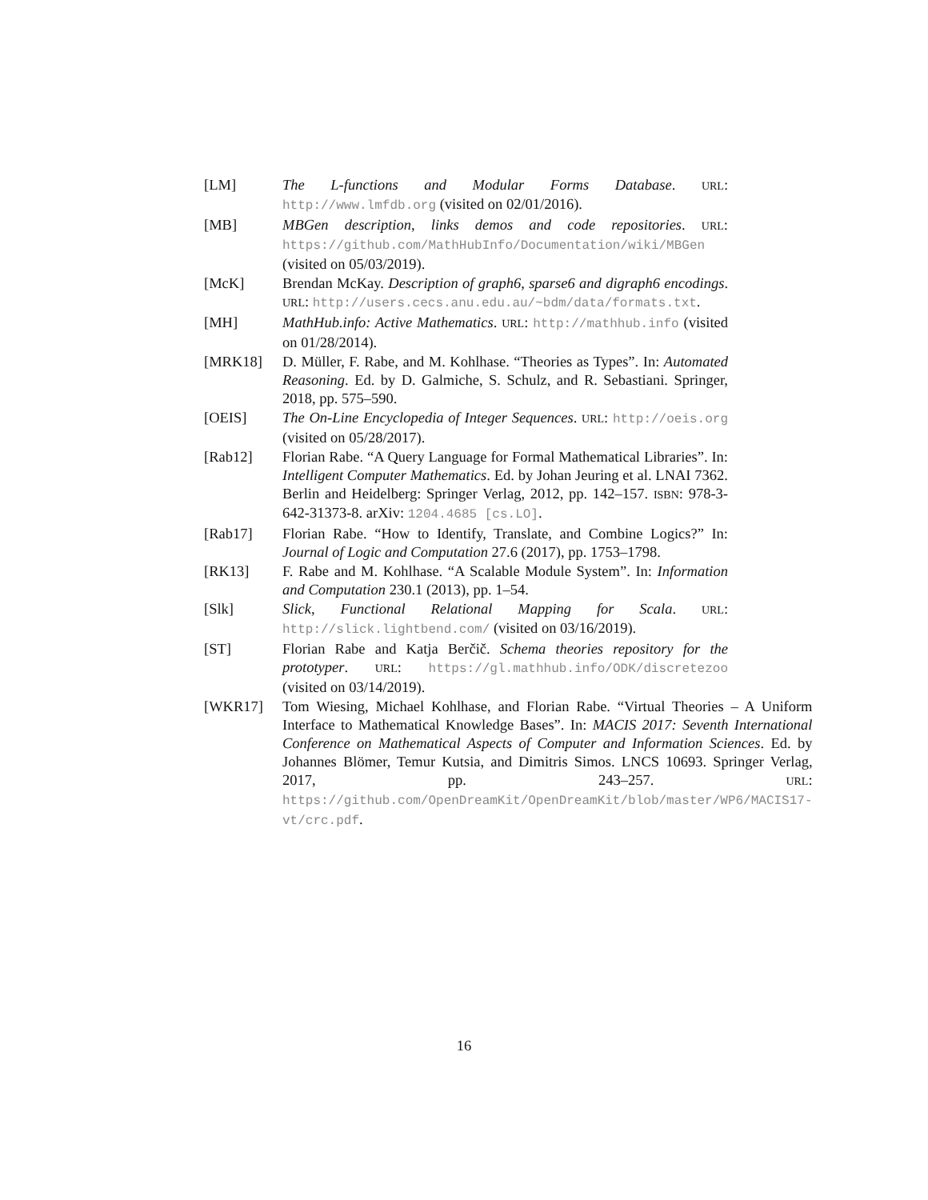[LM] The L-functions and Modular Forms Database. URL: http://www.lmfdb.org (visited on 02/01/2016).
[MB] MBGen description, links demos and code repositories. URL: https://github.com/MathHubInfo/Documentation/wiki/MBGen (visited on 05/03/2019).
[McK] Brendan McKay. Description of graph6, sparse6 and digraph6 encodings. URL: http://users.cecs.anu.edu.au/~bdm/data/formats.txt.
[MH] MathHub.info: Active Mathematics. URL: http://mathhub.info (visited on 01/28/2014).
[MRK18] D. Müller, F. Rabe, and M. Kohlhase. “Theories as Types”. In: Automated Reasoning. Ed. by D. Galmiche, S. Schulz, and R. Sebastiani. Springer, 2018, pp. 575–590.
[OEIS] The On-Line Encyclopedia of Integer Sequences. URL: http://oeis.org (visited on 05/28/2017).
[Rab12] Florian Rabe. “A Query Language for Formal Mathematical Libraries”. In: Intelligent Computer Mathematics. Ed. by Johan Jeuring et al. LNAI 7362. Berlin and Heidelberg: Springer Verlag, 2012, pp. 142–157. ISBN: 978-3-642-31373-8. arXiv: 1204.4685 [cs.LO].
[Rab17] Florian Rabe. “How to Identify, Translate, and Combine Logics?” In: Journal of Logic and Computation 27.6 (2017), pp. 1753–1798.
[RK13] F. Rabe and M. Kohlhase. “A Scalable Module System”. In: Information and Computation 230.1 (2013), pp. 1–54.
[Slk] Slick, Functional Relational Mapping for Scala. URL: http://slick.lightbend.com/ (visited on 03/16/2019).
[ST] Florian Rabe and Katja Berčič. Schema theories repository for the prototyper. URL: https://gl.mathhub.info/ODK/discretezoo (visited on 03/14/2019).
[WKR17] Tom Wiesing, Michael Kohlhase, and Florian Rabe. “Virtual Theories – A Uniform Interface to Mathematical Knowledge Bases”. In: MACIS 2017: Seventh International Conference on Mathematical Aspects of Computer and Information Sciences. Ed. by Johannes Blömer, Temur Kutsia, and Dimitris Simos. LNCS 10693. Springer Verlag, 2017, pp. 243–257. URL: https://github.com/OpenDreamKit/OpenDreamKit/blob/master/WP6/MACIS17-vt/crc.pdf.
16